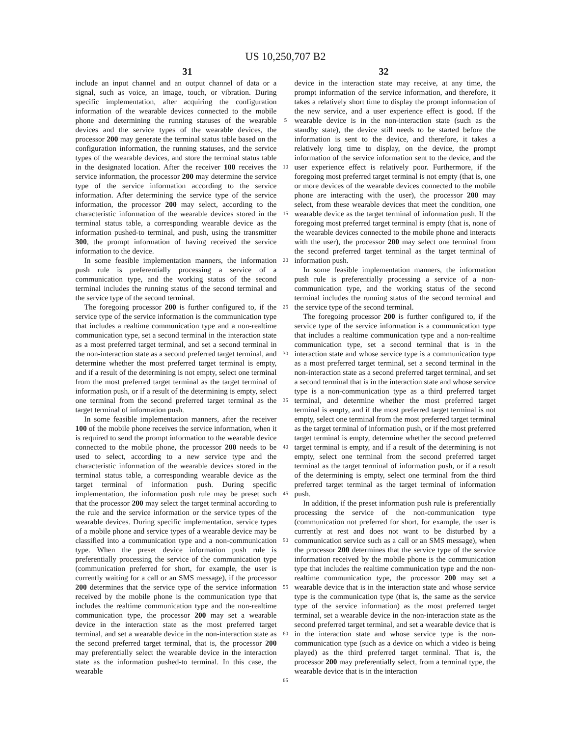US 10,250,707 B2
31 32
include an input channel and an output channel of data or a signal, such as voice, an image, touch, or vibration. During specific implementation, after acquiring the configuration information of the wearable devices connected to the mobile phone and determining the running statuses of the wearable devices and the service types of the wearable devices, the processor 200 may generate the terminal status table based on the configuration information, the running statuses, and the service types of the wearable devices, and store the terminal status table in the designated location. After the receiver 100 receives the service information, the processor 200 may determine the service type of the service information according to the service information. After determining the service type of the service information, the processor 200 may select, according to the characteristic information of the wearable devices stored in the terminal status table, a corresponding wearable device as the information pushed-to terminal, and push, using the transmitter 300, the prompt information of having received the service information to the device.
In some feasible implementation manners, the information push rule is preferentially processing a service of a communication type, and the working status of the second terminal includes the running status of the second terminal and the service type of the second terminal.
The foregoing processor 200 is further configured to, if the service type of the service information is the communication type that includes a realtime communication type and a non-realtime communication type, set a second terminal in the interaction state as a most preferred target terminal, and set a second terminal in the non-interaction state as a second preferred target terminal, and determine whether the most preferred target terminal is empty, and if a result of the determining is not empty, select one terminal from the most preferred target terminal as the target terminal of information push, or if a result of the determining is empty, select one terminal from the second preferred target terminal as the target terminal of information push.
In some feasible implementation manners, after the receiver 100 of the mobile phone receives the service information, when it is required to send the prompt information to the wearable device connected to the mobile phone, the processor 200 needs to be used to select, according to a new service type and the characteristic information of the wearable devices stored in the terminal status table, a corresponding wearable device as the target terminal of information push. During specific implementation, the information push rule may be preset such that the processor 200 may select the target terminal according to the rule and the service information or the service types of the wearable devices. During specific implementation, service types of a mobile phone and service types of a wearable device may be classified into a communication type and a non-communication type. When the preset device information push rule is preferentially processing the service of the communication type (communication preferred for short, for example, the user is currently waiting for a call or an SMS message), if the processor 200 determines that the service type of the service information received by the mobile phone is the communication type that includes the realtime communication type and the non-realtime communication type, the processor 200 may set a wearable device in the interaction state as the most preferred target terminal, and set a wearable device in the non-interaction state as the second preferred target terminal, that is, the processor 200 may preferentially select the wearable device in the interaction state as the information pushed-to terminal. In this case, the wearable
5
10
15
20
25
30
35
40
45
50
55
60
65
device in the interaction state may receive, at any time, the prompt information of the service information, and therefore, it takes a relatively short time to display the prompt information of the new service, and a user experience effect is good. If the wearable device is in the non-interaction state (such as the standby state), the device still needs to be started before the information is sent to the device, and therefore, it takes a relatively long time to display, on the device, the prompt information of the service information sent to the device, and the user experience effect is relatively poor. Furthermore, if the foregoing most preferred target terminal is not empty (that is, one or more devices of the wearable devices connected to the mobile phone are interacting with the user), the processor 200 may select, from these wearable devices that meet the condition, one wearable device as the target terminal of information push. If the foregoing most preferred target terminal is empty (that is, none of the wearable devices connected to the mobile phone and interacts with the user), the processor 200 may select one terminal from the second preferred target terminal as the target terminal of information push.
In some feasible implementation manners, the information push rule is preferentially processing a service of a non-communication type, and the working status of the second terminal includes the running status of the second terminal and the service type of the second terminal.
The foregoing processor 200 is further configured to, if the service type of the service information is a communication type that includes a realtime communication type and a non-realtime communication type, set a second terminal that is in the interaction state and whose service type is a communication type as a most preferred target terminal, set a second terminal in the non-interaction state as a second preferred target terminal, and set a second terminal that is in the interaction state and whose service type is a non-communication type as a third preferred target terminal, and determine whether the most preferred target terminal is empty, and if the most preferred target terminal is not empty, select one terminal from the most preferred target terminal as the target terminal of information push, or if the most preferred target terminal is empty, determine whether the second preferred target terminal is empty, and if a result of the determining is not empty, select one terminal from the second preferred target terminal as the target terminal of information push, or if a result of the determining is empty, select one terminal from the third preferred target terminal as the target terminal of information push.
In addition, if the preset information push rule is preferentially processing the service of the non-communication type (communication not preferred for short, for example, the user is currently at rest and does not want to be disturbed by a communication service such as a call or an SMS message), when the processor 200 determines that the service type of the service information received by the mobile phone is the communication type that includes the realtime communication type and the non-realtime communication type, the processor 200 may set a wearable device that is in the interaction state and whose service type is the communication type (that is, the same as the service type of the service information) as the most preferred target terminal, set a wearable device in the non-interaction state as the second preferred target terminal, and set a wearable device that is in the interaction state and whose service type is the non-communication type (such as a device on which a video is being played) as the third preferred target terminal. That is, the processor 200 may preferentially select, from a terminal type, the wearable device that is in the interaction